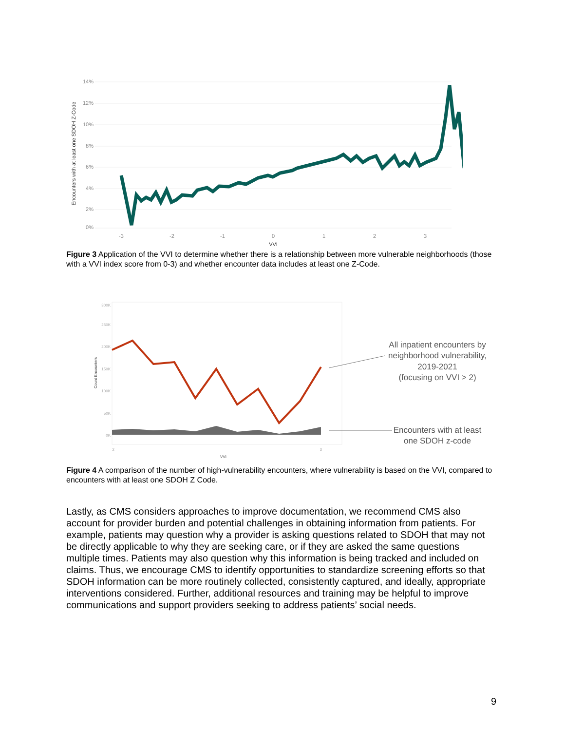14%
12%
10%
8%
6%
4%
2%
0%
-3
-2
-1
0
1
2
3
VVI
Encounters with at least one SDOH Z-Code
Figure 3 Application of the VVI to determine whether there is a relationship between more vulnerable neighborhoods (those with a VVI index score from 0-3) and whether encounter data includes at least one Z-Code.
300K
250K
200K
150K
100K
50K
0K
2
3
VVI
Count Encounters
All inpatient encounters by
neighborhood vulnerability,
2019-2021
(focusing on VVI > 2)
Encounters with at least
one SDOH z-code
Figure 4 A comparison of the number of high-vulnerability encounters, where vulnerability is based on the VVI, compared to encounters with at least one SDOH Z Code.
Lastly, as CMS considers approaches to improve documentation, we recommend CMS also account for provider burden and potential challenges in obtaining information from patients. For example, patients may question why a provider is asking questions related to SDOH that may not be directly applicable to why they are seeking care, or if they are asked the same questions multiple times. Patients may also question why this information is being tracked and included on claims. Thus, we encourage CMS to identify opportunities to standardize screening efforts so that SDOH information can be more routinely collected, consistently captured, and ideally, appropriate interventions considered. Further, additional resources and training may be helpful to improve communications and support providers seeking to address patients’ social needs.
9